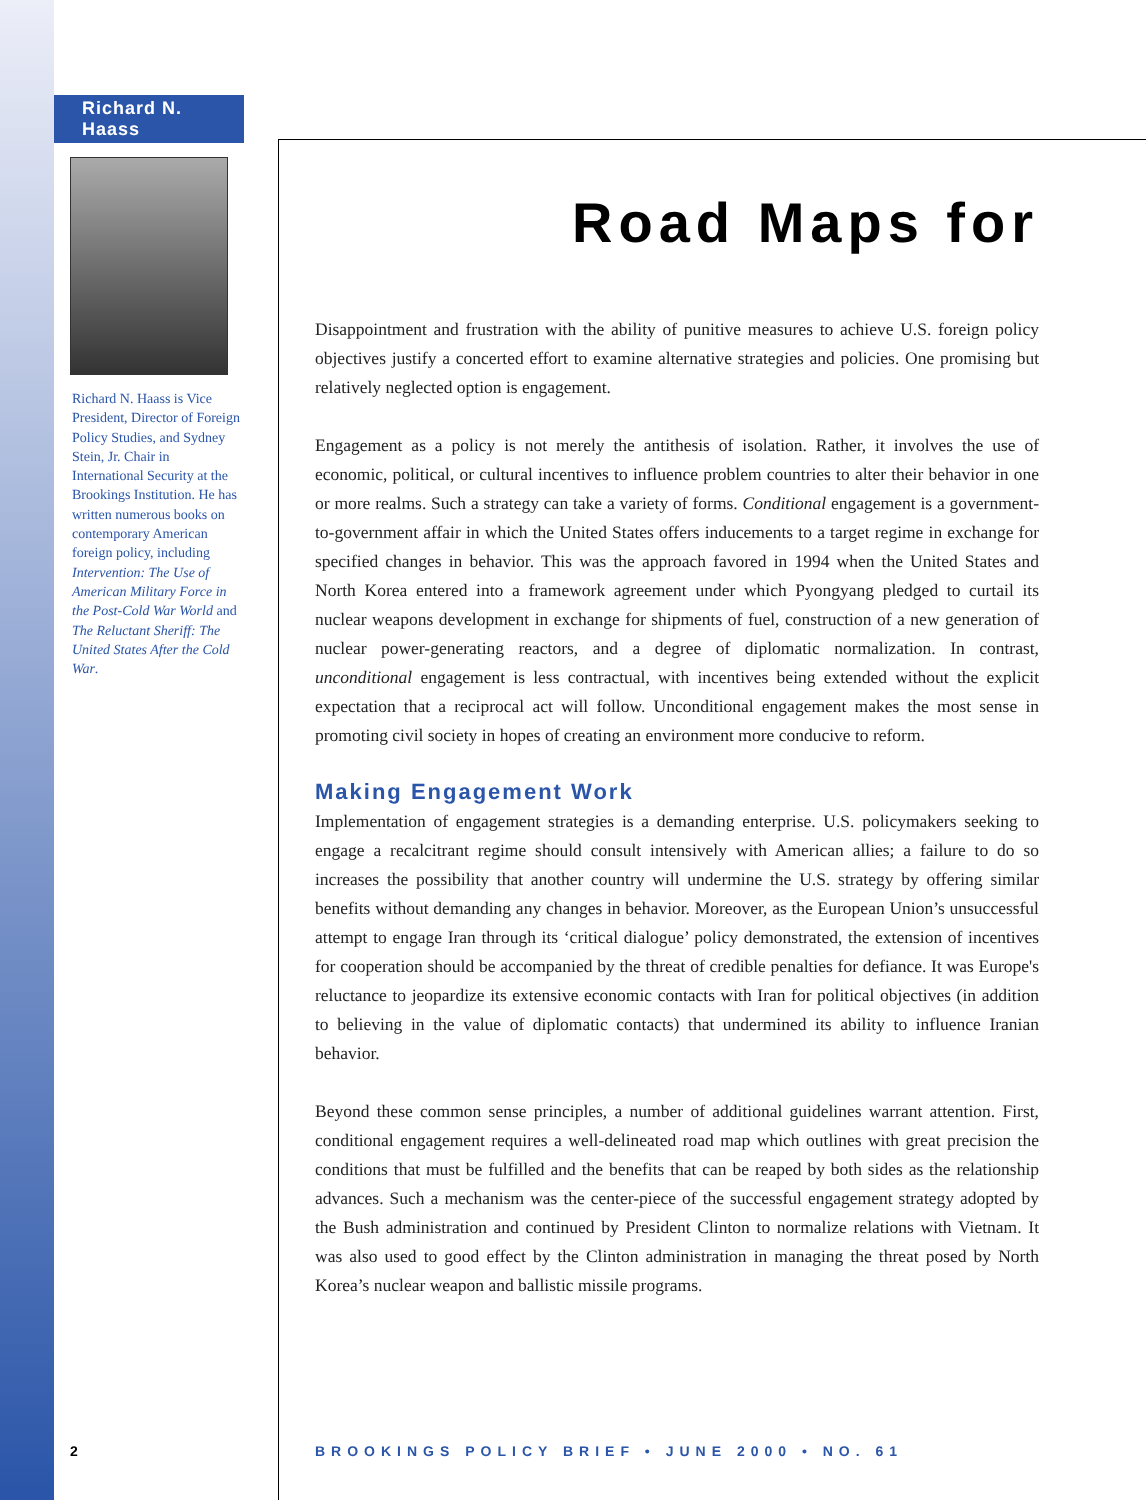Richard N. Haass
Richard N. Haass is Vice President, Director of Foreign Policy Studies, and Sydney Stein, Jr. Chair in International Security at the Brookings Institution. He has written numerous books on contemporary American foreign policy, including Intervention: The Use of American Military Force in the Post-Cold War World and The Reluctant Sheriff: The United States After the Cold War.
Road Maps for
Disappointment and frustration with the ability of punitive measures to achieve U.S. foreign policy objectives justify a concerted effort to examine alternative strategies and policies. One promising but relatively neglected option is engagement.
Engagement as a policy is not merely the antithesis of isolation. Rather, it involves the use of economic, political, or cultural incentives to influence problem countries to alter their behavior in one or more realms. Such a strategy can take a variety of forms. Conditional engagement is a government-to-government affair in which the United States offers inducements to a target regime in exchange for specified changes in behavior. This was the approach favored in 1994 when the United States and North Korea entered into a framework agreement under which Pyongyang pledged to curtail its nuclear weapons development in exchange for shipments of fuel, construction of a new generation of nuclear power-generating reactors, and a degree of diplomatic normalization. In contrast, unconditional engagement is less contractual, with incentives being extended without the explicit expectation that a reciprocal act will follow. Unconditional engagement makes the most sense in promoting civil society in hopes of creating an environment more conducive to reform.
Making Engagement Work
Implementation of engagement strategies is a demanding enterprise. U.S. policymakers seeking to engage a recalcitrant regime should consult intensively with American allies; a failure to do so increases the possibility that another country will undermine the U.S. strategy by offering similar benefits without demanding any changes in behavior. Moreover, as the European Union’s unsuccessful attempt to engage Iran through its ‘critical dialogue’ policy demonstrated, the extension of incentives for cooperation should be accompanied by the threat of credible penalties for defiance. It was Europe's reluctance to jeopardize its extensive economic contacts with Iran for political objectives (in addition to believing in the value of diplomatic contacts) that undermined its ability to influence Iranian behavior.
Beyond these common sense principles, a number of additional guidelines warrant attention. First, conditional engagement requires a well-delineated road map which outlines with great precision the conditions that must be fulfilled and the benefits that can be reaped by both sides as the relationship advances. Such a mechanism was the center-piece of the successful engagement strategy adopted by the Bush administration and continued by President Clinton to normalize relations with Vietnam. It was also used to good effect by the Clinton administration in managing the threat posed by North Korea’s nuclear weapon and ballistic missile programs.
2
BROOKINGS POLICY BRIEF • JUNE 2000 • NO. 61